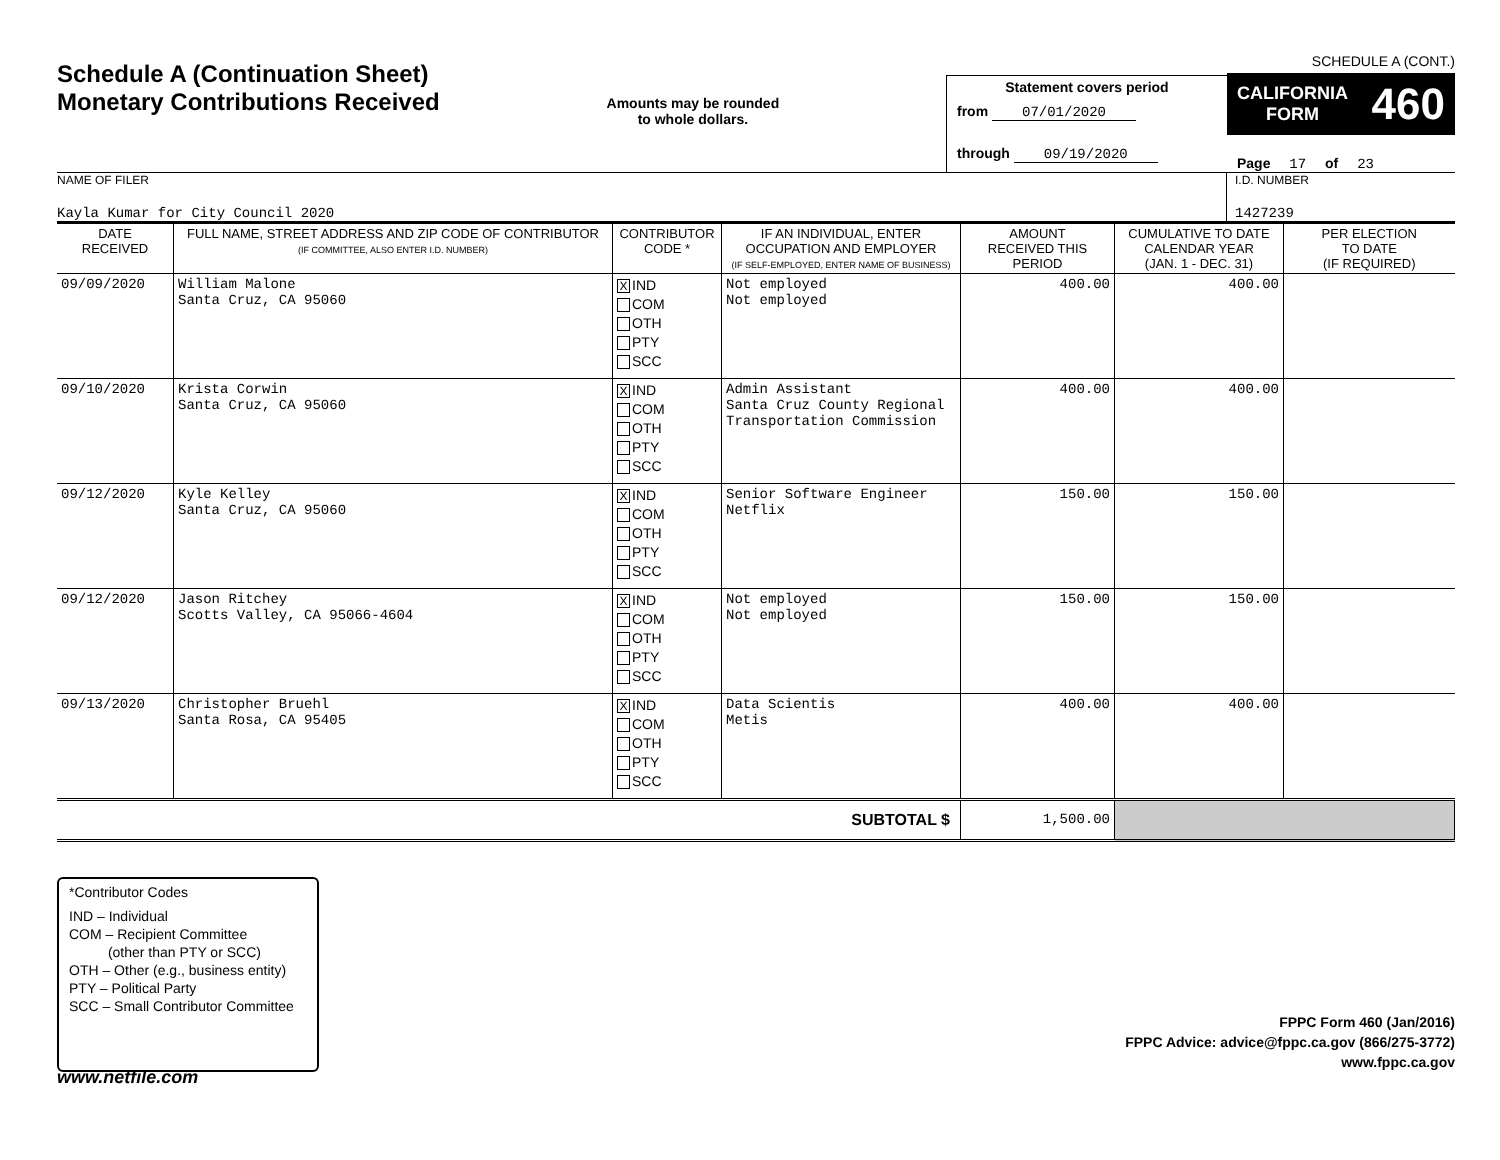Schedule A (Continuation Sheet)
Monetary Contributions Received
Amounts may be rounded
to whole dollars.
Statement covers period
from 07/01/2020
through 09/19/2020
SCHEDULE A (CONT.)
CALIFORNIA
FORM 460
Page 17 of 23
NAME OF FILER
Kayla Kumar for City Council 2020
I.D. NUMBER
1427239
| DATE RECEIVED | FULL NAME, STREET ADDRESS AND ZIP CODE OF CONTRIBUTOR (IF COMMITTEE, ALSO ENTER I.D. NUMBER) | CONTRIBUTOR CODE * | IF AN INDIVIDUAL, ENTER OCCUPATION AND EMPLOYER (IF SELF-EMPLOYED, ENTER NAME OF BUSINESS) | AMOUNT RECEIVED THIS PERIOD | CUMULATIVE TO DATE CALENDAR YEAR (JAN. 1 - DEC. 31) | PER ELECTION TO DATE (IF REQUIRED) |
| --- | --- | --- | --- | --- | --- | --- |
| 09/09/2020 | William Malone Santa Cruz, CA 95060 | X IND COM OTH PTY SCC | Not employed Not employed | 400.00 | 400.00 | |
| 09/10/2020 | Krista Corwin Santa Cruz, CA 95060 | X IND COM OTH PTY SCC | Admin Assistant Santa Cruz County Regional Transportation Commission | 400.00 | 400.00 | |
| 09/12/2020 | Kyle Kelley Santa Cruz, CA 95060 | X IND COM OTH PTY SCC | Senior Software Engineer Netflix | 150.00 | 150.00 | |
| 09/12/2020 | Jason Ritchey Scotts Valley, CA 95066-4604 | X IND COM OTH PTY SCC | Not employed Not employed | 150.00 | 150.00 | |
| 09/13/2020 | Christopher Bruehl Santa Rosa, CA 95405 | X IND COM OTH PTY SCC | Data Scientis Metis | 400.00 | 400.00 | |
| SUBTOTAL $ | | | | 1,500.00 | | |
*Contributor Codes
IND – Individual
COM – Recipient Committee
(other than PTY or SCC)
OTH – Other (e.g., business entity)
PTY – Political Party
SCC – Small Contributor Committee
FPPC Form 460 (Jan/2016)
FPPC Advice: advice@fppc.ca.gov (866/275-3772)
www.fppc.ca.gov
www.netfile.com